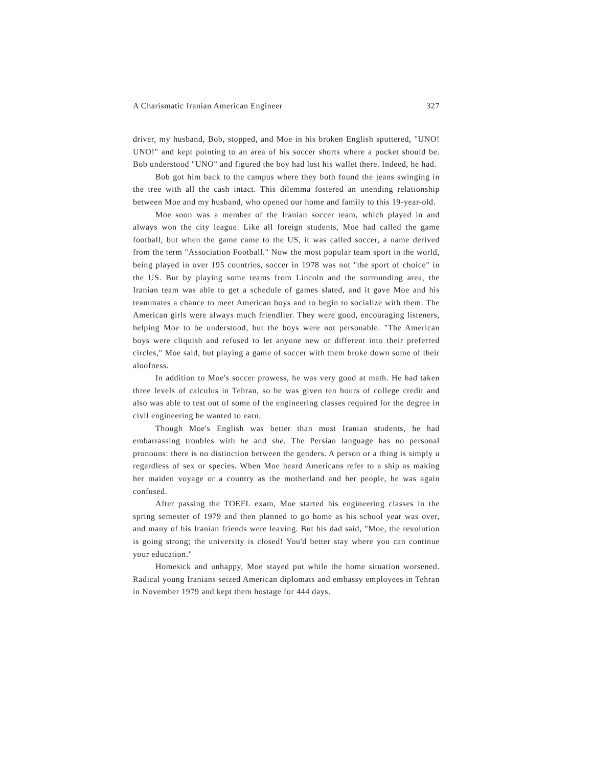A Charismatic Iranian American Engineer 327
driver, my husband, Bob, stopped, and Moe in his broken English sputtered, "UNO! UNO!" and kept pointing to an area of his soccer shorts where a pocket should be. Bob understood "UNO" and figured the boy had lost his wallet there. Indeed, he had.
Bob got him back to the campus where they both found the jeans swinging in the tree with all the cash intact. This dilemma fostered an unending relationship between Moe and my husband, who opened our home and family to this 19-year-old.
Moe soon was a member of the Iranian soccer team, which played in and always won the city league. Like all foreign students, Moe had called the game football, but when the game came to the US, it was called soccer, a name derived from the term "Association Football." Now the most popular team sport in the world, being played in over 195 countries, soccer in 1978 was not "the sport of choice" in the US. But by playing some teams from Lincoln and the surrounding area, the Iranian team was able to get a schedule of games slated, and it gave Moe and his teammates a chance to meet American boys and to begin to socialize with them. The American girls were always much friendlier. They were good, encouraging listeners, helping Moe to be understood, but the boys were not personable. "The American boys were cliquish and refused to let anyone new or different into their preferred circles," Moe said, but playing a game of soccer with them broke down some of their aloofness.
In addition to Moe's soccer prowess, he was very good at math. He had taken three levels of calculus in Tehran, so he was given ten hours of college credit and also was able to test out of some of the engineering classes required for the degree in civil engineering he wanted to earn.
Though Moe's English was better than most Iranian students, he had embarrassing troubles with he and she. The Persian language has no personal pronouns: there is no distinction between the genders. A person or a thing is simply u regardless of sex or species. When Moe heard Americans refer to a ship as making her maiden voyage or a country as the motherland and her people, he was again confused.
After passing the TOEFL exam, Moe started his engineering classes in the spring semester of 1979 and then planned to go home as his school year was over, and many of his Iranian friends were leaving. But his dad said, "Moe, the revolution is going strong; the university is closed! You'd better stay where you can continue your education."
Homesick and unhappy, Moe stayed put while the home situation worsened. Radical young Iranians seized American diplomats and embassy employees in Tehran in November 1979 and kept them hostage for 444 days.